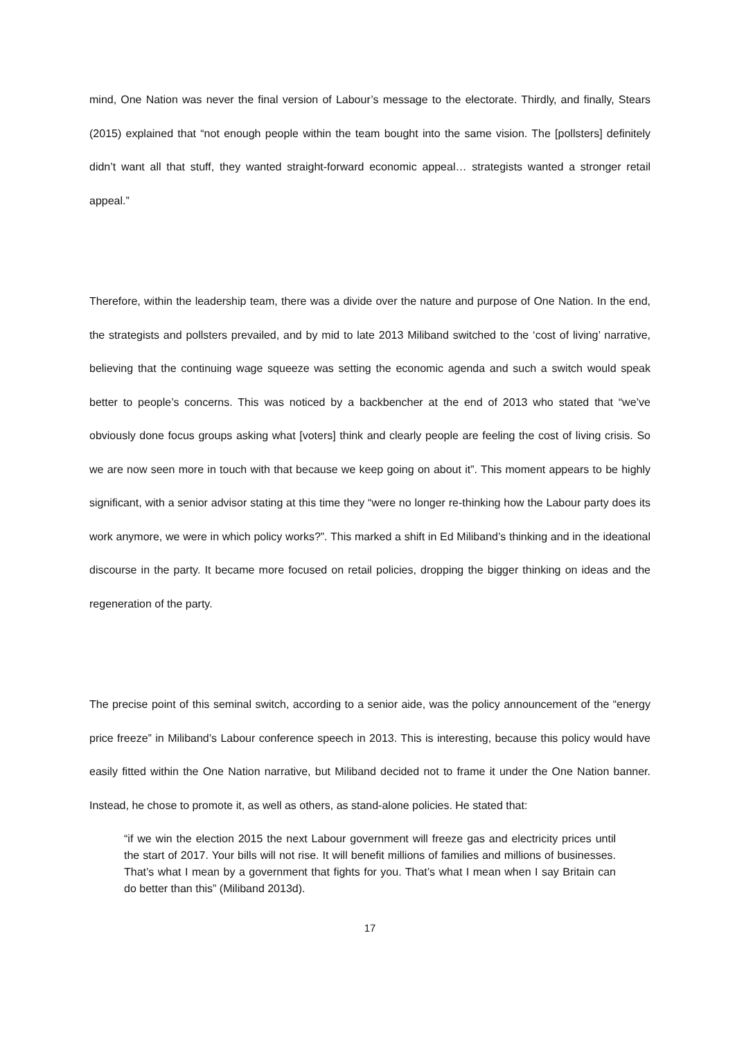mind, One Nation was never the final version of Labour’s message to the electorate. Thirdly, and finally, Stears (2015) explained that “not enough people within the team bought into the same vision. The [pollsters] definitely didn’t want all that stuff, they wanted straight-forward economic appeal… strategists wanted a stronger retail appeal.”
Therefore, within the leadership team, there was a divide over the nature and purpose of One Nation. In the end, the strategists and pollsters prevailed, and by mid to late 2013 Miliband switched to the ‘cost of living’ narrative, believing that the continuing wage squeeze was setting the economic agenda and such a switch would speak better to people’s concerns. This was noticed by a backbencher at the end of 2013 who stated that “we’ve obviously done focus groups asking what [voters] think and clearly people are feeling the cost of living crisis. So we are now seen more in touch with that because we keep going on about it”. This moment appears to be highly significant, with a senior advisor stating at this time they “were no longer re-thinking how the Labour party does its work anymore, we were in which policy works?”. This marked a shift in Ed Miliband’s thinking and in the ideational discourse in the party. It became more focused on retail policies, dropping the bigger thinking on ideas and the regeneration of the party.
The precise point of this seminal switch, according to a senior aide, was the policy announcement of the “energy price freeze” in Miliband’s Labour conference speech in 2013. This is interesting, because this policy would have easily fitted within the One Nation narrative, but Miliband decided not to frame it under the One Nation banner. Instead, he chose to promote it, as well as others, as stand-alone policies. He stated that:
“if we win the election 2015 the next Labour government will freeze gas and electricity prices until the start of 2017. Your bills will not rise. It will benefit millions of families and millions of businesses. That’s what I mean by a government that fights for you. That’s what I mean when I say Britain can do better than this” (Miliband 2013d).
17